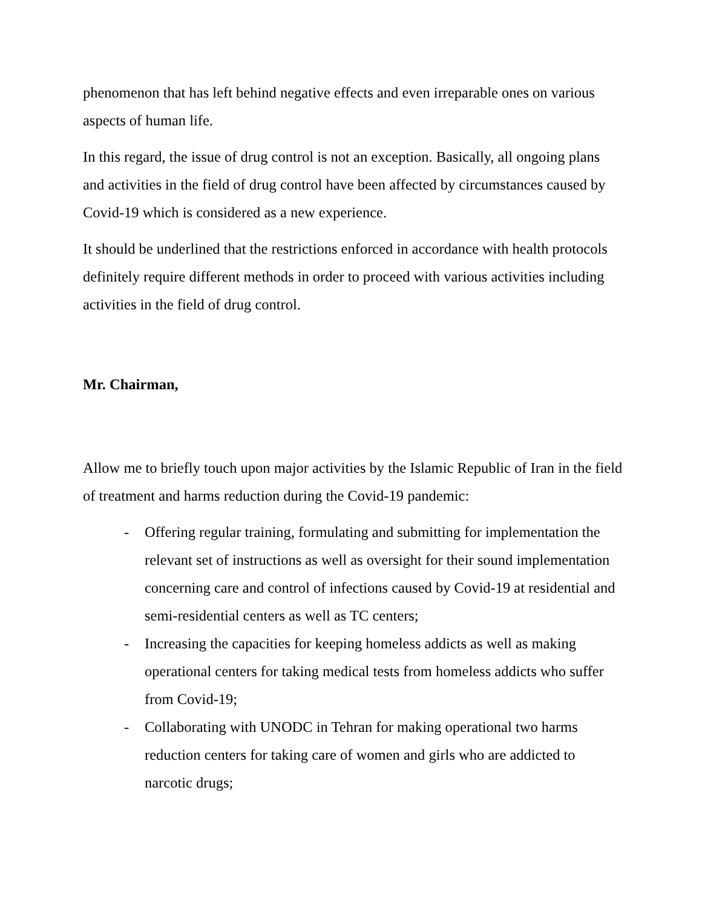phenomenon that has left behind negative effects and even irreparable ones on various aspects of human life.
In this regard, the issue of drug control is not an exception. Basically, all ongoing plans and activities in the field of drug control have been affected by circumstances caused by Covid-19 which is considered as a new experience.
It should be underlined that the restrictions enforced in accordance with health protocols definitely require different methods in order to proceed with various activities including activities in the field of drug control.
Mr. Chairman,
Allow me to briefly touch upon major activities by the Islamic Republic of Iran in the field of treatment and harms reduction during the Covid-19 pandemic:
- Offering regular training, formulating and submitting for implementation the relevant set of instructions as well as oversight for their sound implementation concerning care and control of infections caused by Covid-19 at residential and semi-residential centers as well as TC centers;
- Increasing the capacities for keeping homeless addicts as well as making operational centers for taking medical tests from homeless addicts who suffer from Covid-19;
- Collaborating with UNODC in Tehran for making operational two harms reduction centers for taking care of women and girls who are addicted to narcotic drugs;